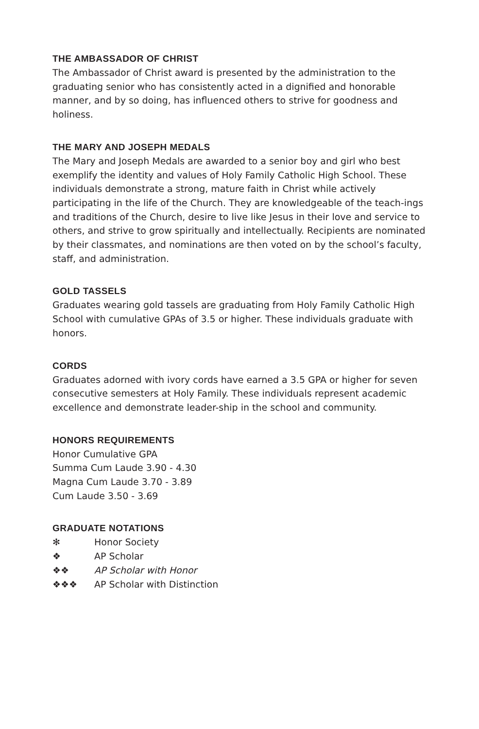THE AMBASSADOR OF CHRIST
The Ambassador of Christ award is presented by the administration to the graduating senior who has consistently acted in a dignified and honorable manner, and by so doing, has influenced others to strive for goodness and holiness.
THE MARY AND JOSEPH MEDALS
The Mary and Joseph Medals are awarded to a senior boy and girl who best exemplify the identity and values of Holy Family Catholic High School. These individuals demonstrate a strong, mature faith in Christ while actively participating in the life of the Church. They are knowledgeable of the teach-ings and traditions of the Church, desire to live like Jesus in their love and service to others, and strive to grow spiritually and intellectually. Recipients are nominated by their classmates, and nominations are then voted on by the school’s faculty, staff, and administration.
GOLD TASSELS
Graduates wearing gold tassels are graduating from Holy Family Catholic High School with cumulative GPAs of 3.5 or higher. These individuals graduate with honors.
CORDS
Graduates adorned with ivory cords have earned a 3.5 GPA or higher for seven consecutive semesters at Holy Family. These individuals represent academic excellence and demonstrate leader-ship in the school and community.
HONORS REQUIREMENTS
Honor Cumulative GPA
Summa Cum Laude 3.90 - 4.30
Magna Cum Laude 3.70 - 3.89
Cum Laude 3.50 - 3.69
GRADUATE NOTATIONS
✻ Honor Society
❖ AP Scholar
❖❖ AP Scholar with Honor
❖❖❖ AP Scholar with Distinction